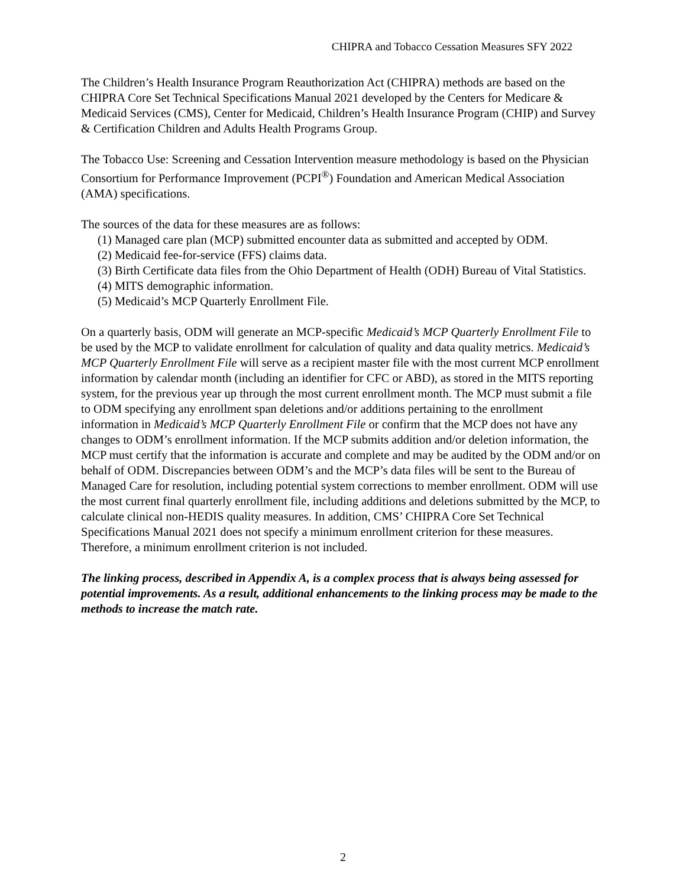CHIPRA and Tobacco Cessation Measures SFY 2022
The Children’s Health Insurance Program Reauthorization Act (CHIPRA) methods are based on the CHIPRA Core Set Technical Specifications Manual 2021 developed by the Centers for Medicare & Medicaid Services (CMS), Center for Medicaid, Children’s Health Insurance Program (CHIP) and Survey & Certification Children and Adults Health Programs Group.
The Tobacco Use: Screening and Cessation Intervention measure methodology is based on the Physician Consortium for Performance Improvement (PCPI<sup>®</sup>) Foundation and American Medical Association (AMA) specifications.
The sources of the data for these measures are as follows:
(1) Managed care plan (MCP) submitted encounter data as submitted and accepted by ODM.
(2) Medicaid fee-for-service (FFS) claims data.
(3) Birth Certificate data files from the Ohio Department of Health (ODH) Bureau of Vital Statistics.
(4) MITS demographic information.
(5) Medicaid’s MCP Quarterly Enrollment File.
On a quarterly basis, ODM will generate an MCP-specific Medicaid’s MCP Quarterly Enrollment File to be used by the MCP to validate enrollment for calculation of quality and data quality metrics. Medicaid’s MCP Quarterly Enrollment File will serve as a recipient master file with the most current MCP enrollment information by calendar month (including an identifier for CFC or ABD), as stored in the MITS reporting system, for the previous year up through the most current enrollment month. The MCP must submit a file to ODM specifying any enrollment span deletions and/or additions pertaining to the enrollment information in Medicaid’s MCP Quarterly Enrollment File or confirm that the MCP does not have any changes to ODM’s enrollment information. If the MCP submits addition and/or deletion information, the MCP must certify that the information is accurate and complete and may be audited by the ODM and/or on behalf of ODM. Discrepancies between ODM’s and the MCP’s data files will be sent to the Bureau of Managed Care for resolution, including potential system corrections to member enrollment. ODM will use the most current final quarterly enrollment file, including additions and deletions submitted by the MCP, to calculate clinical non-HEDIS quality measures. In addition, CMS’ CHIPRA Core Set Technical Specifications Manual 2021 does not specify a minimum enrollment criterion for these measures. Therefore, a minimum enrollment criterion is not included.
The linking process, described in Appendix A, is a complex process that is always being assessed for potential improvements. As a result, additional enhancements to the linking process may be made to the methods to increase the match rate.
2